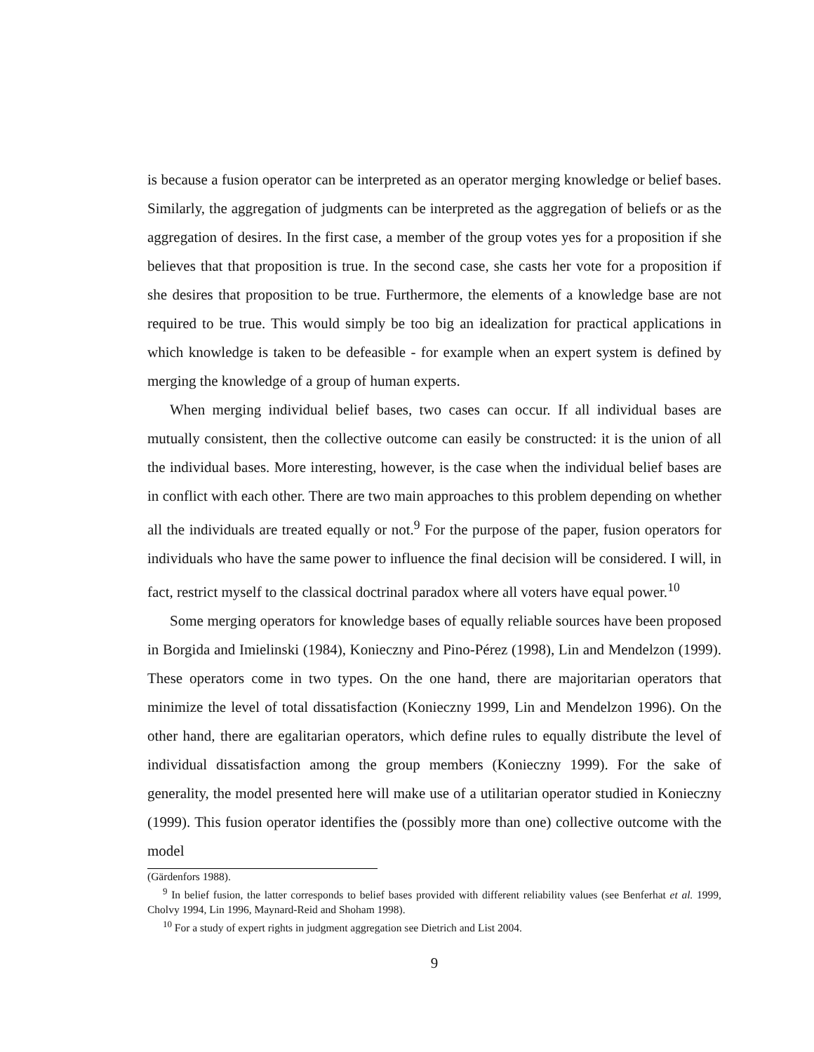is because a fusion operator can be interpreted as an operator merging knowledge or belief bases. Similarly, the aggregation of judgments can be interpreted as the aggregation of beliefs or as the aggregation of desires. In the first case, a member of the group votes yes for a proposition if she believes that that proposition is true. In the second case, she casts her vote for a proposition if she desires that proposition to be true. Furthermore, the elements of a knowledge base are not required to be true. This would simply be too big an idealization for practical applications in which knowledge is taken to be defeasible - for example when an expert system is defined by merging the knowledge of a group of human experts.
When merging individual belief bases, two cases can occur. If all individual bases are mutually consistent, then the collective outcome can easily be constructed: it is the union of all the individual bases. More interesting, however, is the case when the individual belief bases are in conflict with each other. There are two main approaches to this problem depending on whether all the individuals are treated equally or not.<sup>9</sup> For the purpose of the paper, fusion operators for individuals who have the same power to influence the final decision will be considered. I will, in fact, restrict myself to the classical doctrinal paradox where all voters have equal power.<sup>10</sup>
Some merging operators for knowledge bases of equally reliable sources have been proposed in Borgida and Imielinski (1984), Konieczny and Pino-Pérez (1998), Lin and Mendelzon (1999). These operators come in two types. On the one hand, there are majoritarian operators that minimize the level of total dissatisfaction (Konieczny 1999, Lin and Mendelzon 1996). On the other hand, there are egalitarian operators, which define rules to equally distribute the level of individual dissatisfaction among the group members (Konieczny 1999). For the sake of generality, the model presented here will make use of a utilitarian operator studied in Konieczny (1999). This fusion operator identifies the (possibly more than one) collective outcome with the model
(Gärdenfors 1988).
<sup>9</sup> In belief fusion, the latter corresponds to belief bases provided with different reliability values (see Benferhat et al. 1999, Cholvy 1994, Lin 1996, Maynard-Reid and Shoham 1998).
<sup>10</sup> For a study of expert rights in judgment aggregation see Dietrich and List 2004.
9